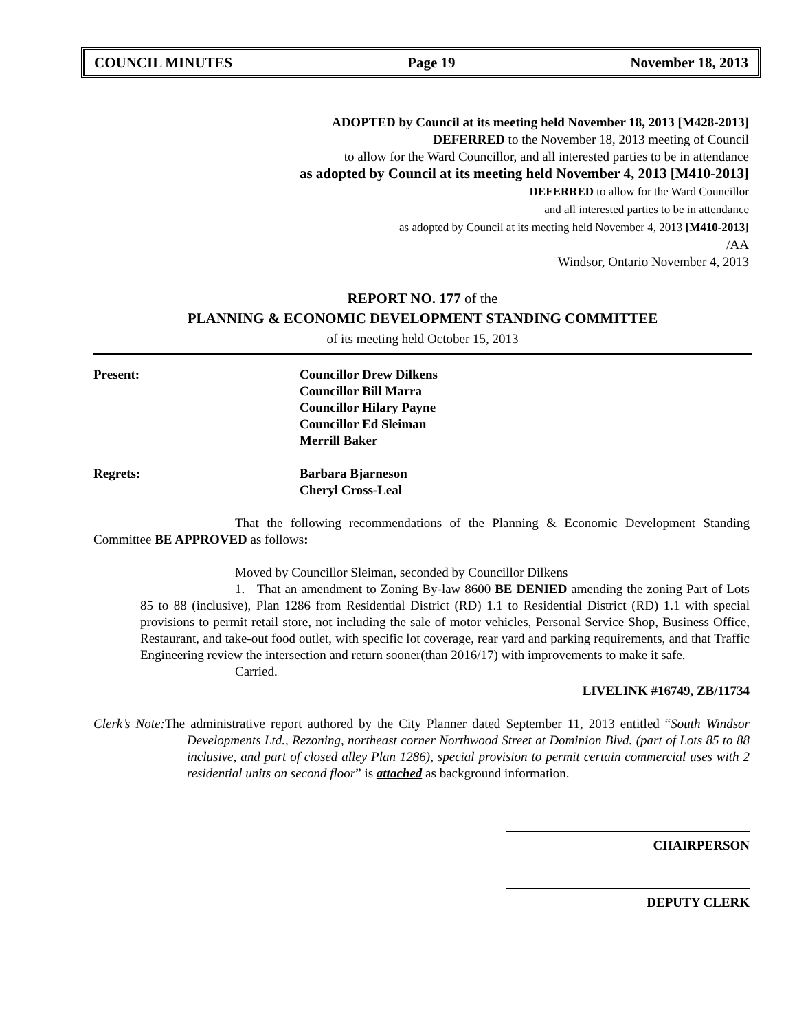COUNCIL MINUTES Page 19 November 18, 2013
ADOPTED by Council at its meeting held November 18, 2013 [M428-2013]
DEFERRED to the November 18, 2013 meeting of Council
to allow for the Ward Councillor, and all interested parties to be in attendance
as adopted by Council at its meeting held November 4, 2013 [M410-2013]
DEFERRED to allow for the Ward Councillor
and all interested parties to be in attendance
as adopted by Council at its meeting held November 4, 2013 [M410-2013]
/AA
Windsor, Ontario November 4, 2013
REPORT NO. 177 of the
PLANNING & ECONOMIC DEVELOPMENT STANDING COMMITTEE
of its meeting held October 15, 2013
Present: Councillor Drew Dilkens
Councillor Bill Marra
Councillor Hilary Payne
Councillor Ed Sleiman
Merrill Baker
Regrets: Barbara Bjarneson
Cheryl Cross-Leal
That the following recommendations of the Planning & Economic Development Standing Committee BE APPROVED as follows:
Moved by Councillor Sleiman, seconded by Councillor Dilkens
1. That an amendment to Zoning By-law 8600 BE DENIED amending the zoning Part of Lots 85 to 88 (inclusive), Plan 1286 from Residential District (RD) 1.1 to Residential District (RD) 1.1 with special provisions to permit retail store, not including the sale of motor vehicles, Personal Service Shop, Business Office, Restaurant, and take-out food outlet, with specific lot coverage, rear yard and parking requirements, and that Traffic Engineering review the intersection and return sooner(than 2016/17) with improvements to make it safe.
Carried.
LIVELINK #16749, ZB/11734
Clerk’s Note: The administrative report authored by the City Planner dated September 11, 2013 entitled “South Windsor Developments Ltd., Rezoning, northeast corner Northwood Street at Dominion Blvd. (part of Lots 85 to 88 inclusive, and part of closed alley Plan 1286), special provision to permit certain commercial uses with 2 residential units on second floor” is attached as background information.
CHAIRPERSON
DEPUTY CLERK